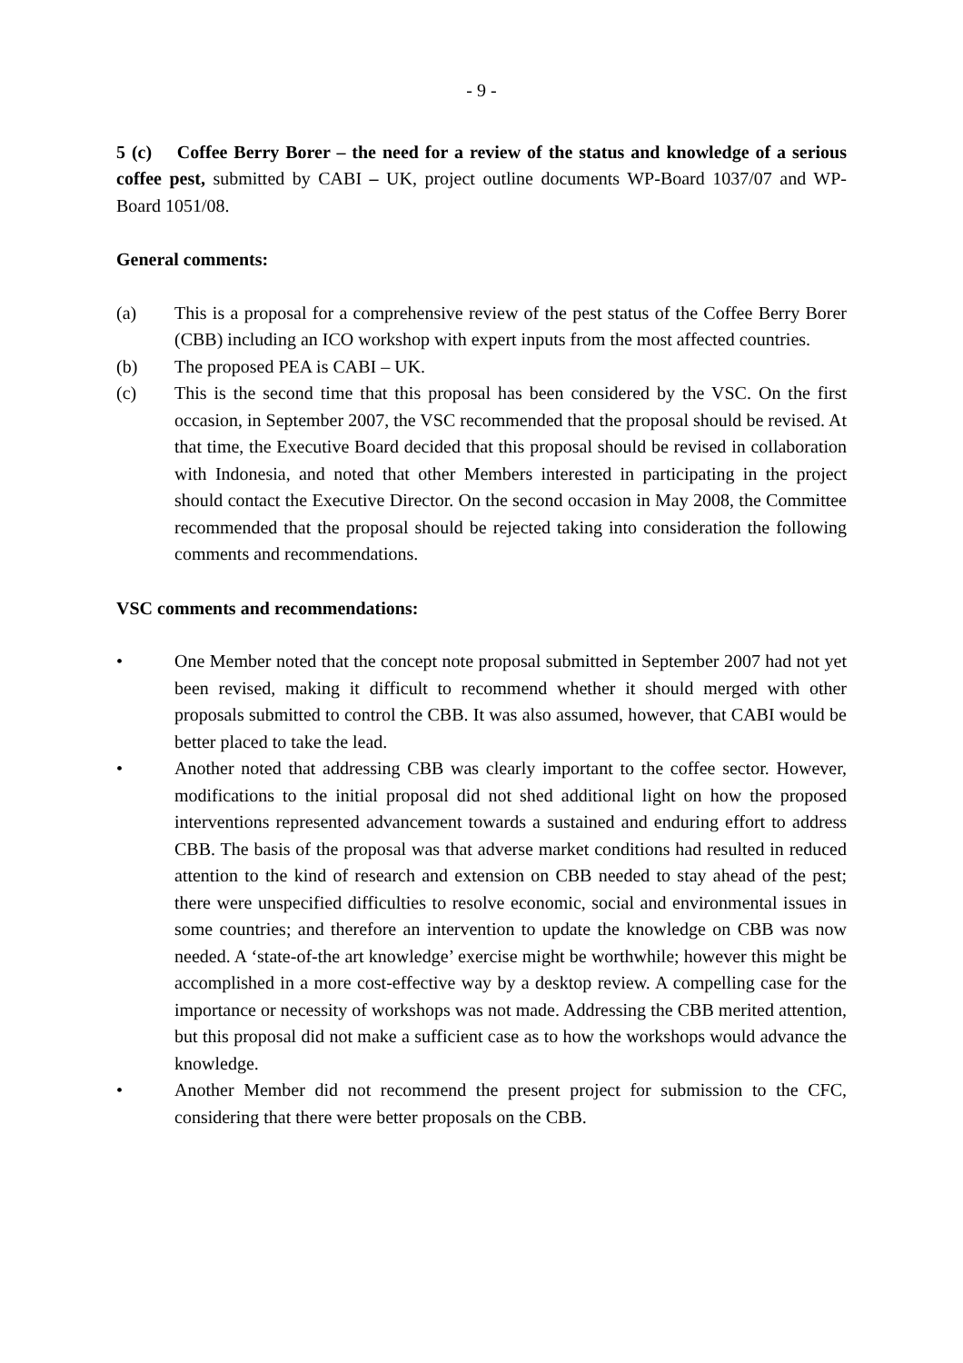- 9 -
5 (c) Coffee Berry Borer – the need for a review of the status and knowledge of a serious coffee pest, submitted by CABI – UK, project outline documents WP-Board 1037/07 and WP-Board 1051/08.
General comments:
(a) This is a proposal for a comprehensive review of the pest status of the Coffee Berry Borer (CBB) including an ICO workshop with expert inputs from the most affected countries.
(b) The proposed PEA is CABI – UK.
(c) This is the second time that this proposal has been considered by the VSC. On the first occasion, in September 2007, the VSC recommended that the proposal should be revised. At that time, the Executive Board decided that this proposal should be revised in collaboration with Indonesia, and noted that other Members interested in participating in the project should contact the Executive Director. On the second occasion in May 2008, the Committee recommended that the proposal should be rejected taking into consideration the following comments and recommendations.
VSC comments and recommendations:
• One Member noted that the concept note proposal submitted in September 2007 had not yet been revised, making it difficult to recommend whether it should merged with other proposals submitted to control the CBB. It was also assumed, however, that CABI would be better placed to take the lead.
• Another noted that addressing CBB was clearly important to the coffee sector. However, modifications to the initial proposal did not shed additional light on how the proposed interventions represented advancement towards a sustained and enduring effort to address CBB. The basis of the proposal was that adverse market conditions had resulted in reduced attention to the kind of research and extension on CBB needed to stay ahead of the pest; there were unspecified difficulties to resolve economic, social and environmental issues in some countries; and therefore an intervention to update the knowledge on CBB was now needed. A ‘state-of-the art knowledge’ exercise might be worthwhile; however this might be accomplished in a more cost-effective way by a desktop review. A compelling case for the importance or necessity of workshops was not made. Addressing the CBB merited attention, but this proposal did not make a sufficient case as to how the workshops would advance the knowledge.
• Another Member did not recommend the present project for submission to the CFC, considering that there were better proposals on the CBB.